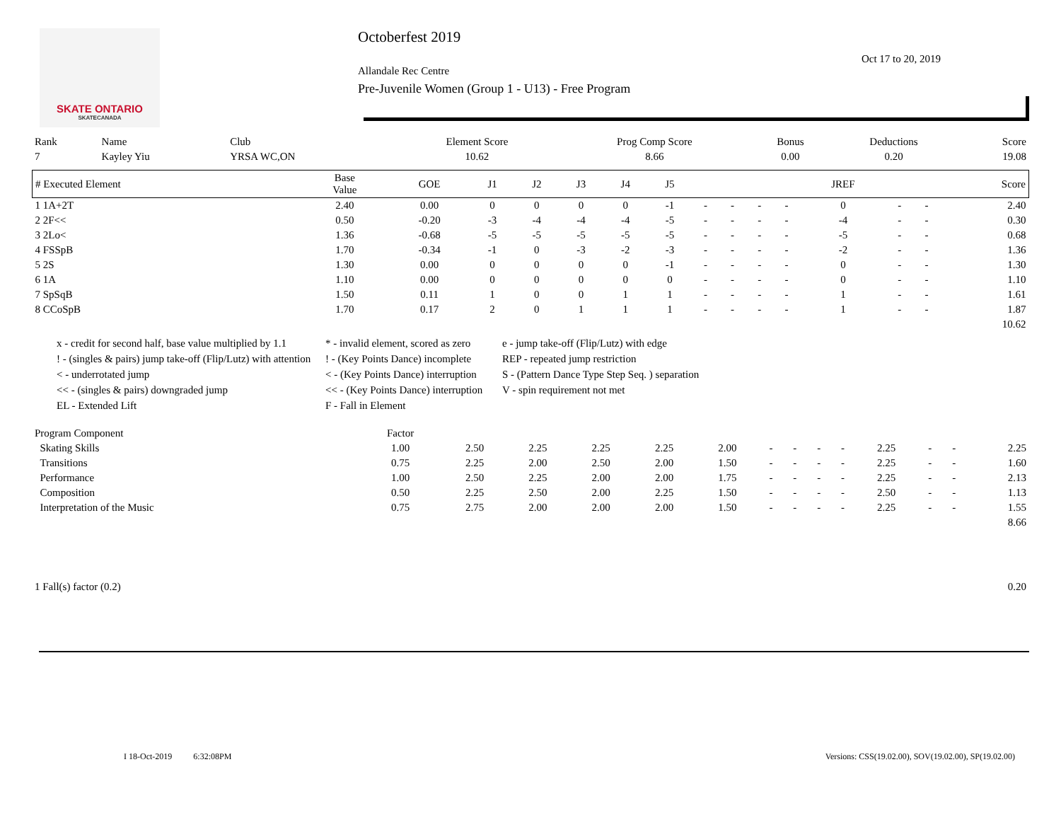SKATE ONTARIO
SKATECANADA
Octoberfest 2019
Oct 17 to 20, 2019
Allandale Rec Centre
Pre-Juvenile Women (Group 1 - U13) - Free Program
| Rank | Name | Club | Element Score | Prog Comp Score | Bonus | Deductions | Score |
| --- | --- | --- | --- | --- | --- | --- | --- |
| 7 | Kayley Yiu | YRSA WC,ON | 10.62 | 8.66 | 0.00 | 0.20 | 19.08 |
| # Executed Element | Base Value | GOE | J1 | J2 | J3 | J4 | J5 | | | | | JREF | | | Score |
| --- | --- | --- | --- | --- | --- | --- | --- | --- | --- | --- | --- | --- | --- | --- | --- |
| 1 1A+2T | 2.40 | 0.00 | 0 | 0 | 0 | 0 | -1 | - | - | - | - | 0 | - | - | 2.40 |
| 2 2F<< | 0.50 | -0.20 | -3 | -4 | -4 | -4 | -5 | - | - | - | - | -4 | - | - | 0.30 |
| 3 2Lo< | 1.36 | -0.68 | -5 | -5 | -5 | -5 | -5 | - | - | - | - | -5 | - | - | 0.68 |
| 4 FSSpB | 1.70 | -0.34 | -1 | 0 | -3 | -2 | -3 | - | - | - | - | -2 | - | - | 1.36 |
| 5 2S | 1.30 | 0.00 | 0 | 0 | 0 | 0 | -1 | - | - | - | - | 0 | - | - | 1.30 |
| 6 1A | 1.10 | 0.00 | 0 | 0 | 0 | 0 | 0 | - | - | - | - | 0 | - | - | 1.10 |
| 7 SpSqB | 1.50 | 0.11 | 1 | 0 | 0 | 1 | 1 | - | - | - | - | 1 | - | - | 1.61 |
| 8 CCoSpB | 1.70 | 0.17 | 2 | 0 | 1 | 1 | 1 | - | - | - | - | 1 | - | - | 1.87 |
| 10.62 | | | | | | | | | | | | | | | |
x - credit for second half, base value multiplied by 1.1
* - invalid element, scored as zero
e - jump take-off (Flip/Lutz) with edge
! - (singles & pairs) jump take-off (Flip/Lutz) with attention
! - (Key Points Dance) incomplete
REP - repeated jump restriction
< - underrotated jump
< - (Key Points Dance) interruption
S - (Pattern Dance Type Step Seq. ) separation
<< - (singles & pairs) downgraded jump
<< - (Key Points Dance) interruption
V - spin requirement not met
EL - Extended Lift
F - Fall in Element
| Program Component | Factor | | | | | | | | | | | | | |
| Skating Skills | 1.00 | 2.50 | 2.25 | 2.25 | 2.25 | 2.00 | - | - | - | - | 2.25 | - | - | 2.25 |
| Transitions | 0.75 | 2.25 | 2.00 | 2.50 | 2.00 | 1.50 | - | - | - | - | 2.25 | - | - | 1.60 |
| Performance | 1.00 | 2.50 | 2.25 | 2.00 | 2.00 | 1.75 | - | - | - | - | 2.25 | - | - | 2.13 |
| Composition | 0.50 | 2.25 | 2.50 | 2.00 | 2.25 | 1.50 | - | - | - | - | 2.50 | - | - | 1.13 |
| Interpretation of the Music | 0.75 | 2.75 | 2.00 | 2.00 | 2.00 | 1.50 | - | - | - | - | 2.25 | - | - | 1.55 |
| 8.66 | | | | | | | | | | | | | | |
| 1 Fall(s) factor (0.2) | 0.20 |
I 18-Oct-2019 6:32:08PM Versions: CSS(19.02.00), SOV(19.02.00), SP(19.02.00)